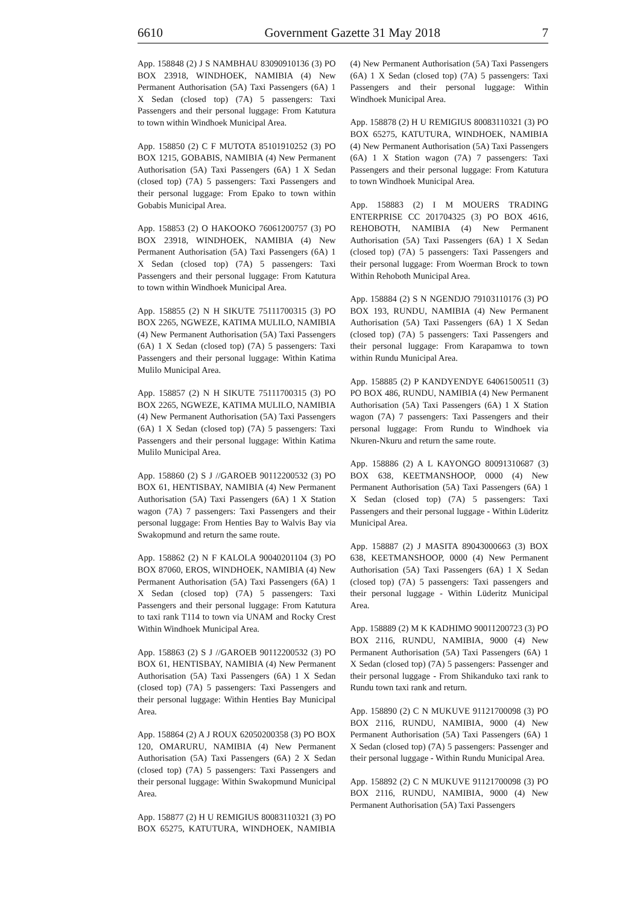6610 Government Gazette 31 May 2018 7
App. 158848 (2) J S NAMBHAU 83090910136 (3) PO BOX 23918, WINDHOEK, NAMIBIA (4) New Permanent Authorisation (5A) Taxi Passengers (6A) 1 X Sedan (closed top) (7A) 5 passengers: Taxi Passengers and their personal luggage: From Katutura to town within Windhoek Municipal Area.
App. 158850 (2) C F MUTOTA 85101910252 (3) PO BOX 1215, GOBABIS, NAMIBIA (4) New Permanent Authorisation (5A) Taxi Passengers (6A) 1 X Sedan (closed top) (7A) 5 passengers: Taxi Passengers and their personal luggage: From Epako to town within Gobabis Municipal Area.
App. 158853 (2) O HAKOOKO 76061200757 (3) PO BOX 23918, WINDHOEK, NAMIBIA (4) New Permanent Authorisation (5A) Taxi Passengers (6A) 1 X Sedan (closed top) (7A) 5 passengers: Taxi Passengers and their personal luggage: From Katutura to town within Windhoek Municipal Area.
App. 158855 (2) N H SIKUTE 75111700315 (3) PO BOX 2265, NGWEZE, KATIMA MULILO, NAMIBIA (4) New Permanent Authorisation (5A) Taxi Passengers (6A) 1 X Sedan (closed top) (7A) 5 passengers: Taxi Passengers and their personal luggage: Within Katima Mulilo Municipal Area.
App. 158857 (2) N H SIKUTE 75111700315 (3) PO BOX 2265, NGWEZE, KATIMA MULILO, NAMIBIA (4) New Permanent Authorisation (5A) Taxi Passengers (6A) 1 X Sedan (closed top) (7A) 5 passengers: Taxi Passengers and their personal luggage: Within Katima Mulilo Municipal Area.
App. 158860 (2) S J //GAROEB 90112200532 (3) PO BOX 61, HENTISBAY, NAMIBIA (4) New Permanent Authorisation (5A) Taxi Passengers (6A) 1 X Station wagon (7A) 7 passengers: Taxi Passengers and their personal luggage: From Henties Bay to Walvis Bay via Swakopmund and return the same route.
App. 158862 (2) N F KALOLA 90040201104 (3) PO BOX 87060, EROS, WINDHOEK, NAMIBIA (4) New Permanent Authorisation (5A) Taxi Passengers (6A) 1 X Sedan (closed top) (7A) 5 passengers: Taxi Passengers and their personal luggage: From Katutura to taxi rank T114 to town via UNAM and Rocky Crest Within Windhoek Municipal Area.
App. 158863 (2) S J //GAROEB 90112200532 (3) PO BOX 61, HENTISBAY, NAMIBIA (4) New Permanent Authorisation (5A) Taxi Passengers (6A) 1 X Sedan (closed top) (7A) 5 passengers: Taxi Passengers and their personal luggage: Within Henties Bay Municipal Area.
App. 158864 (2) A J ROUX 62050200358 (3) PO BOX 120, OMARURU, NAMIBIA (4) New Permanent Authorisation (5A) Taxi Passengers (6A) 2 X Sedan (closed top) (7A) 5 passengers: Taxi Passengers and their personal luggage: Within Swakopmund Municipal Area.
App. 158877 (2) H U REMIGIUS 80083110321 (3) PO BOX 65275, KATUTURA, WINDHOEK, NAMIBIA (4) New Permanent Authorisation (5A) Taxi Passengers (6A) 1 X Sedan (closed top) (7A) 5 passengers: Taxi Passengers and their personal luggage: Within Windhoek Municipal Area.
App. 158878 (2) H U REMIGIUS 80083110321 (3) PO BOX 65275, KATUTURA, WINDHOEK, NAMIBIA (4) New Permanent Authorisation (5A) Taxi Passengers (6A) 1 X Station wagon (7A) 7 passengers: Taxi Passengers and their personal luggage: From Katutura to town Windhoek Municipal Area.
App. 158883 (2) I M MOUERS TRADING ENTERPRISE CC 201704325 (3) PO BOX 4616, REHOBOTH, NAMIBIA (4) New Permanent Authorisation (5A) Taxi Passengers (6A) 1 X Sedan (closed top) (7A) 5 passengers: Taxi Passengers and their personal luggage: From Woerman Brock to town Within Rehoboth Municipal Area.
App. 158884 (2) S N NGENDJO 79103110176 (3) PO BOX 193, RUNDU, NAMIBIA (4) New Permanent Authorisation (5A) Taxi Passengers (6A) 1 X Sedan (closed top) (7A) 5 passengers: Taxi Passengers and their personal luggage: From Karapamwa to town within Rundu Municipal Area.
App. 158885 (2) P KANDYENDYE 64061500511 (3) PO BOX 486, RUNDU, NAMIBIA (4) New Permanent Authorisation (5A) Taxi Passengers (6A) 1 X Station wagon (7A) 7 passengers: Taxi Passengers and their personal luggage: From Rundu to Windhoek via Nkuren-Nkuru and return the same route.
App. 158886 (2) A L KAYONGO 80091310687 (3) BOX 638, KEETMANSHOOP, 0000 (4) New Permanent Authorisation (5A) Taxi Passengers (6A) 1 X Sedan (closed top) (7A) 5 passengers: Taxi Passengers and their personal luggage - Within Lüderitz Municipal Area.
App. 158887 (2) J MASITA 89043000663 (3) BOX 638, KEETMANSHOOP, 0000 (4) New Permanent Authorisation (5A) Taxi Passengers (6A) 1 X Sedan (closed top) (7A) 5 passengers: Taxi passengers and their personal luggage - Within Lüderitz Municipal Area.
App. 158889 (2) M K KADHIMO 90011200723 (3) PO BOX 2116, RUNDU, NAMIBIA, 9000 (4) New Permanent Authorisation (5A) Taxi Passengers (6A) 1 X Sedan (closed top) (7A) 5 passengers: Passenger and their personal luggage - From Shikanduko taxi rank to Rundu town taxi rank and return.
App. 158890 (2) C N MUKUVE 91121700098 (3) PO BOX 2116, RUNDU, NAMIBIA, 9000 (4) New Permanent Authorisation (5A) Taxi Passengers (6A) 1 X Sedan (closed top) (7A) 5 passengers: Passenger and their personal luggage - Within Rundu Municipal Area.
App. 158892 (2) C N MUKUVE 91121700098 (3) PO BOX 2116, RUNDU, NAMIBIA, 9000 (4) New Permanent Authorisation (5A) Taxi Passengers